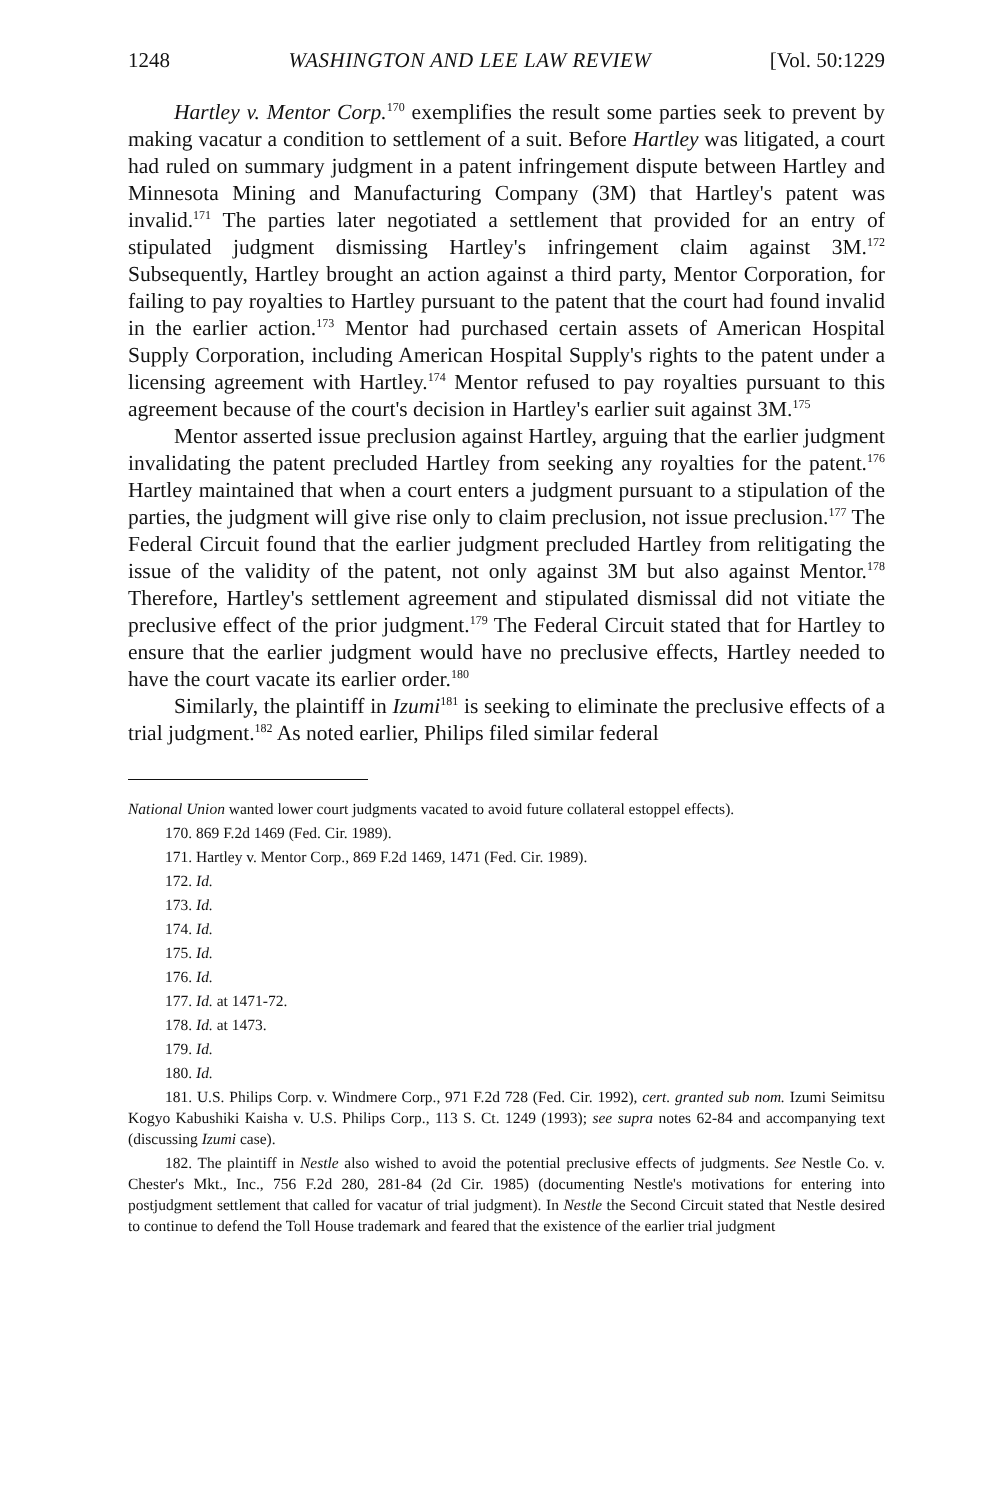1248 WASHINGTON AND LEE LAW REVIEW [Vol. 50:1229
Hartley v. Mentor Corp.<sup>170</sup> exemplifies the result some parties seek to prevent by making vacatur a condition to settlement of a suit. Before Hartley was litigated, a court had ruled on summary judgment in a patent infringement dispute between Hartley and Minnesota Mining and Manufacturing Company (3M) that Hartley's patent was invalid.<sup>171</sup> The parties later negotiated a settlement that provided for an entry of stipulated judgment dismissing Hartley's infringement claim against 3M.<sup>172</sup> Subsequently, Hartley brought an action against a third party, Mentor Corporation, for failing to pay royalties to Hartley pursuant to the patent that the court had found invalid in the earlier action.<sup>173</sup> Mentor had purchased certain assets of American Hospital Supply Corporation, including American Hospital Supply's rights to the patent under a licensing agreement with Hartley.<sup>174</sup> Mentor refused to pay royalties pursuant to this agreement because of the court's decision in Hartley's earlier suit against 3M.<sup>175</sup>
Mentor asserted issue preclusion against Hartley, arguing that the earlier judgment invalidating the patent precluded Hartley from seeking any royalties for the patent.<sup>176</sup> Hartley maintained that when a court enters a judgment pursuant to a stipulation of the parties, the judgment will give rise only to claim preclusion, not issue preclusion.<sup>177</sup> The Federal Circuit found that the earlier judgment precluded Hartley from relitigating the issue of the validity of the patent, not only against 3M but also against Mentor.<sup>178</sup> Therefore, Hartley's settlement agreement and stipulated dismissal did not vitiate the preclusive effect of the prior judgment.<sup>179</sup> The Federal Circuit stated that for Hartley to ensure that the earlier judgment would have no preclusive effects, Hartley needed to have the court vacate its earlier order.<sup>180</sup>
Similarly, the plaintiff in Izumi<sup>181</sup> is seeking to eliminate the preclusive effects of a trial judgment.<sup>182</sup> As noted earlier, Philips filed similar federal
National Union wanted lower court judgments vacated to avoid future collateral estoppel effects).
170. 869 F.2d 1469 (Fed. Cir. 1989).
171. Hartley v. Mentor Corp., 869 F.2d 1469, 1471 (Fed. Cir. 1989).
172. Id.
173. Id.
174. Id.
175. Id.
176. Id.
177. Id. at 1471-72.
178. Id. at 1473.
179. Id.
180. Id.
181. U.S. Philips Corp. v. Windmere Corp., 971 F.2d 728 (Fed. Cir. 1992), cert. granted sub nom. Izumi Seimitsu Kogyo Kabushiki Kaisha v. U.S. Philips Corp., 113 S. Ct. 1249 (1993); see supra notes 62-84 and accompanying text (discussing Izumi case).
182. The plaintiff in Nestle also wished to avoid the potential preclusive effects of judgments. See Nestle Co. v. Chester's Mkt., Inc., 756 F.2d 280, 281-84 (2d Cir. 1985) (documenting Nestle's motivations for entering into postjudgment settlement that called for vacatur of trial judgment). In Nestle the Second Circuit stated that Nestle desired to continue to defend the Toll House trademark and feared that the existence of the earlier trial judgment